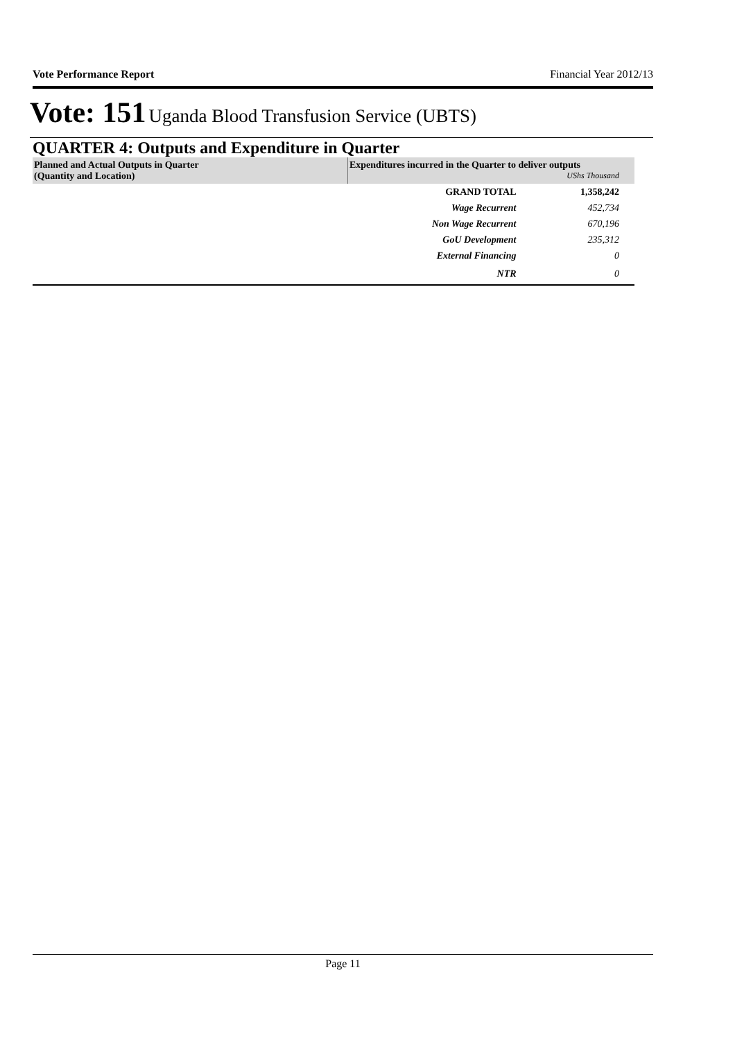Vote Performance Report Financial Year 2012/13
Vote: 151 Uganda Blood Transfusion Service (UBTS)
QUARTER 4: Outputs and Expenditure in Quarter
| Planned and Actual Outputs in Quarter (Quantity and Location) | Expenditures incurred in the Quarter to deliver outputs UShs Thousand | |
| --- | --- | --- |
| | GRAND TOTAL | 1,358,242 |
| | Wage Recurrent | 452,734 |
| | Non Wage Recurrent | 670,196 |
| | GoU Development | 235,312 |
| | External Financing | 0 |
| | NTR | 0 |
Page 11